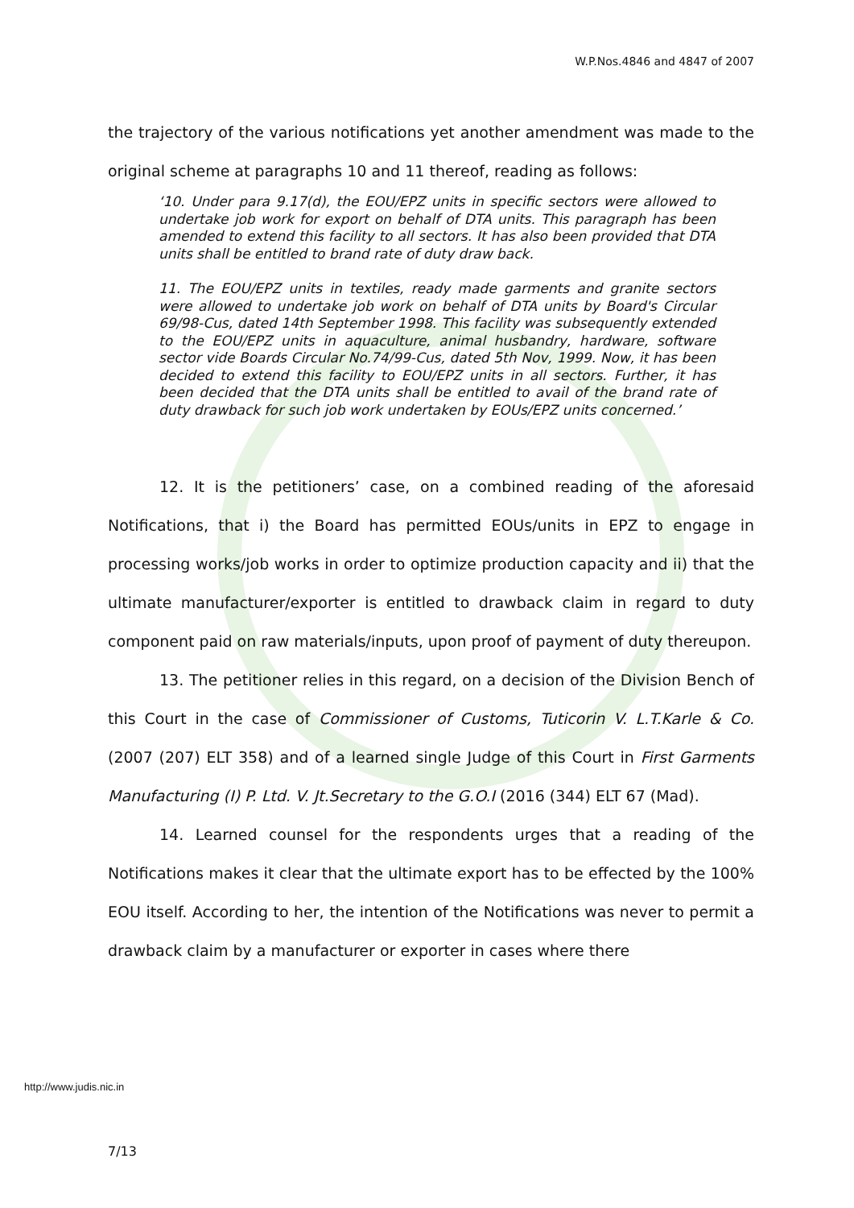W.P.Nos.4846 and 4847 of 2007
the trajectory of the various notifications yet another amendment was made to the original scheme at paragraphs 10 and 11 thereof, reading as follows:
‘10. Under para 9.17(d), the EOU/EPZ units in specific sectors were allowed to undertake job work for export on behalf of DTA units. This paragraph has been amended to extend this facility to all sectors. It has also been provided that DTA units shall be entitled to brand rate of duty draw back.
11. The EOU/EPZ units in textiles, ready made garments and granite sectors were allowed to undertake job work on behalf of DTA units by Board's Circular 69/98-Cus, dated 14th September 1998. This facility was subsequently extended to the EOU/EPZ units in aquaculture, animal husbandry, hardware, software sector vide Boards Circular No.74/99-Cus, dated 5th Nov, 1999. Now, it has been decided to extend this facility to EOU/EPZ units in all sectors. Further, it has been decided that the DTA units shall be entitled to avail of the brand rate of duty drawback for such job work undertaken by EOUs/EPZ units concerned.’
12. It is the petitioners’ case, on a combined reading of the aforesaid Notifications, that i) the Board has permitted EOUs/units in EPZ to engage in processing works/job works in order to optimize production capacity and ii) that the ultimate manufacturer/exporter is entitled to drawback claim in regard to duty component paid on raw materials/inputs, upon proof of payment of duty thereupon.
13. The petitioner relies in this regard, on a decision of the Division Bench of this Court in the case of Commissioner of Customs, Tuticorin V. L.T.Karle & Co. (2007 (207) ELT 358) and of a learned single Judge of this Court in First Garments Manufacturing (I) P. Ltd. V. Jt.Secretary to the G.O.I (2016 (344) ELT 67 (Mad).
14. Learned counsel for the respondents urges that a reading of the Notifications makes it clear that the ultimate export has to be effected by the 100% EOU itself. According to her, the intention of the Notifications was never to permit a drawback claim by a manufacturer or exporter in cases where there
http://www.judis.nic.in
7/13